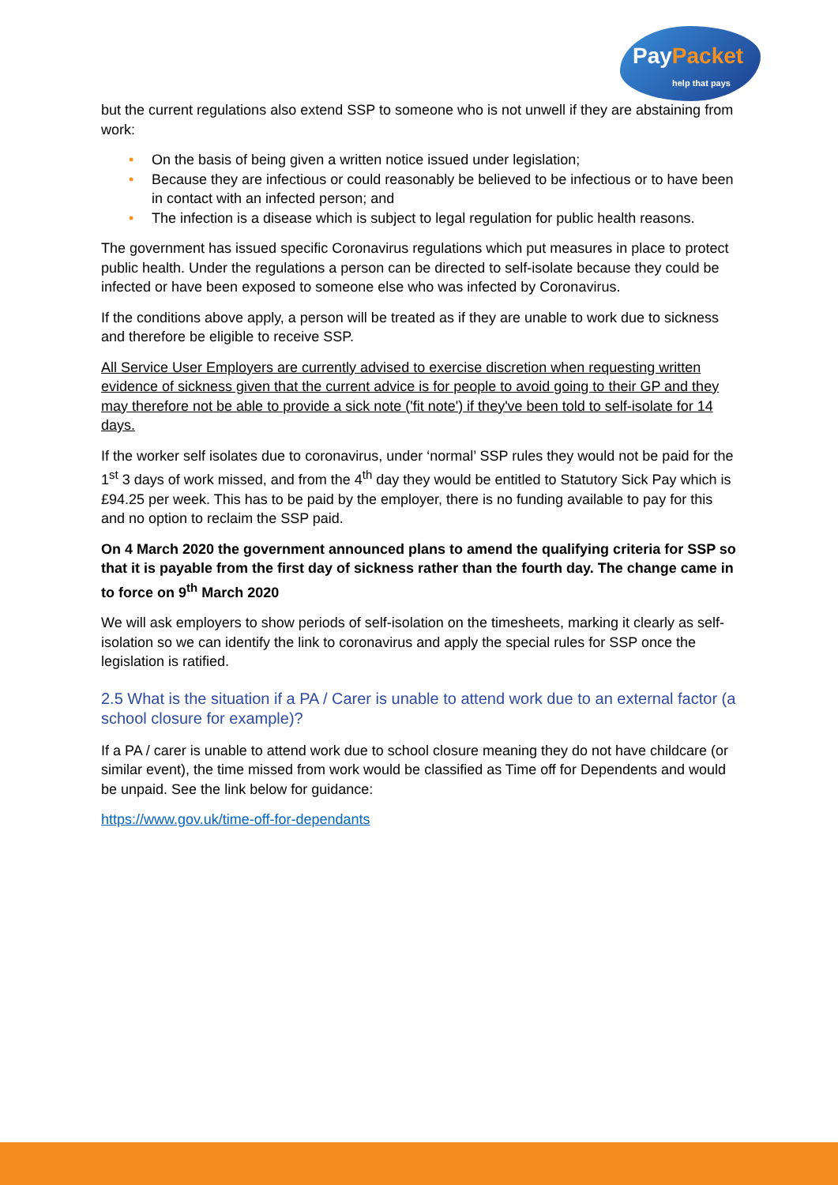PayPacket
help that pays
but the current regulations also extend SSP to someone who is not unwell if they are abstaining from work:
• On the basis of being given a written notice issued under legislation;
• Because they are infectious or could reasonably be believed to be infectious or to have been in contact with an infected person; and
• The infection is a disease which is subject to legal regulation for public health reasons.
The government has issued specific Coronavirus regulations which put measures in place to protect public health. Under the regulations a person can be directed to self-isolate because they could be infected or have been exposed to someone else who was infected by Coronavirus.
If the conditions above apply, a person will be treated as if they are unable to work due to sickness and therefore be eligible to receive SSP.
All Service User Employers are currently advised to exercise discretion when requesting written evidence of sickness given that the current advice is for people to avoid going to their GP and they may therefore not be able to provide a sick note ('fit note') if they've been told to self-isolate for 14 days.
If the worker self isolates due to coronavirus, under ‘normal’ SSP rules they would not be paid for the 1<sup>st</sup> 3 days of work missed, and from the 4<sup>th</sup> day they would be entitled to Statutory Sick Pay which is £94.25 per week. This has to be paid by the employer, there is no funding available to pay for this and no option to reclaim the SSP paid.
On 4 March 2020 the government announced plans to amend the qualifying criteria for SSP so that it is payable from the first day of sickness rather than the fourth day. The change came in to force on 9<sup>th</sup> March 2020
We will ask employers to show periods of self-isolation on the timesheets, marking it clearly as self-isolation so we can identify the link to coronavirus and apply the special rules for SSP once the legislation is ratified.
2.5 What is the situation if a PA / Carer is unable to attend work due to an external factor (a school closure for example)?
If a PA / carer is unable to attend work due to school closure meaning they do not have childcare (or similar event), the time missed from work would be classified as Time off for Dependents and would be unpaid. See the link below for guidance:
https://www.gov.uk/time-off-for-dependants